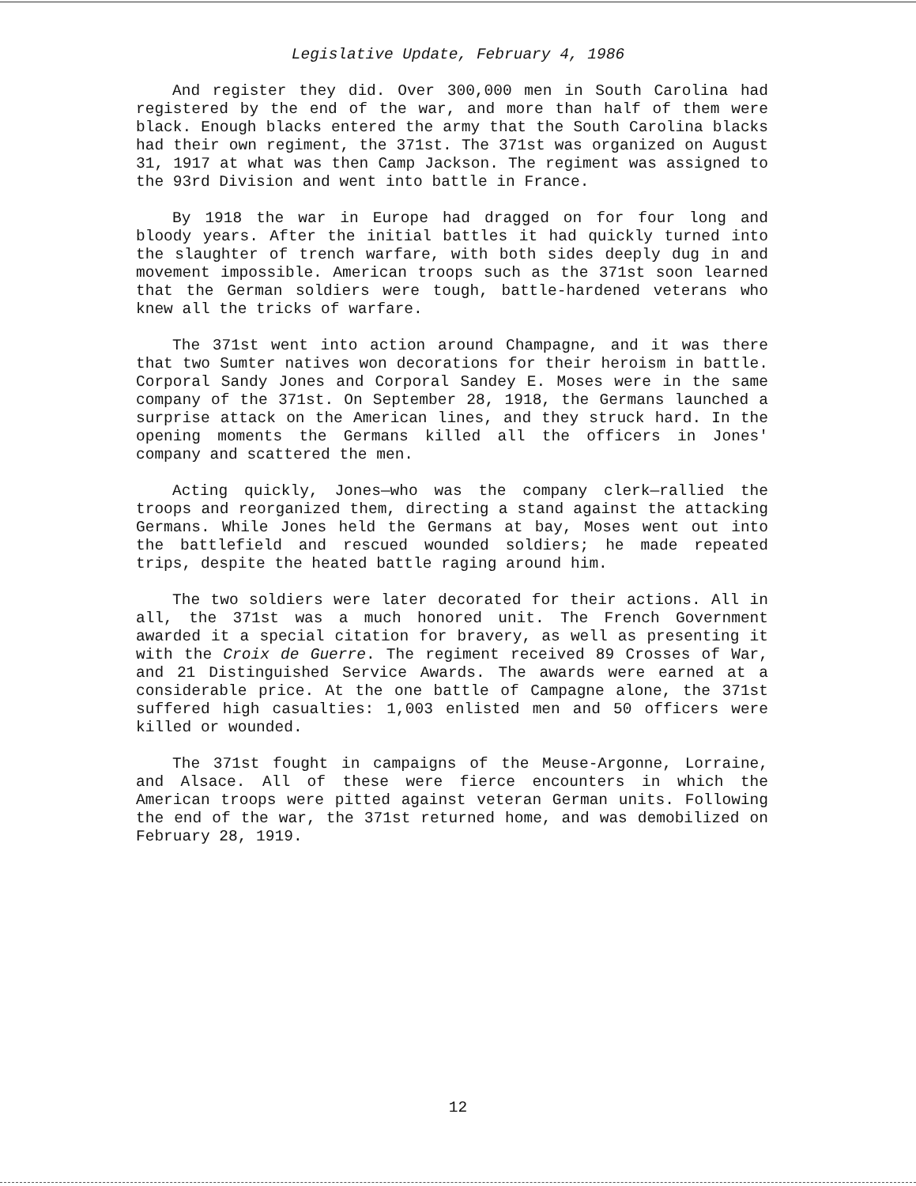Legislative Update, February 4, 1986
And register they did. Over 300,000 men in South Carolina had registered by the end of the war, and more than half of them were black. Enough blacks entered the army that the South Carolina blacks had their own regiment, the 371st. The 371st was organized on August 31, 1917 at what was then Camp Jackson. The regiment was assigned to the 93rd Division and went into battle in France.
By 1918 the war in Europe had dragged on for four long and bloody years. After the initial battles it had quickly turned into the slaughter of trench warfare, with both sides deeply dug in and movement impossible. American troops such as the 371st soon learned that the German soldiers were tough, battle-hardened veterans who knew all the tricks of warfare.
The 371st went into action around Champagne, and it was there that two Sumter natives won decorations for their heroism in battle. Corporal Sandy Jones and Corporal Sandey E. Moses were in the same company of the 371st. On September 28, 1918, the Germans launched a surprise attack on the American lines, and they struck hard. In the opening moments the Germans killed all the officers in Jones' company and scattered the men.
Acting quickly, Jones—who was the company clerk—rallied the troops and reorganized them, directing a stand against the attacking Germans. While Jones held the Germans at bay, Moses went out into the battlefield and rescued wounded soldiers; he made repeated trips, despite the heated battle raging around him.
The two soldiers were later decorated for their actions. All in all, the 371st was a much honored unit. The French Government awarded it a special citation for bravery, as well as presenting it with the Croix de Guerre. The regiment received 89 Crosses of War, and 21 Distinguished Service Awards. The awards were earned at a considerable price. At the one battle of Campagne alone, the 371st suffered high casualties: 1,003 enlisted men and 50 officers were killed or wounded.
The 371st fought in campaigns of the Meuse-Argonne, Lorraine, and Alsace. All of these were fierce encounters in which the American troops were pitted against veteran German units. Following the end of the war, the 371st returned home, and was demobilized on February 28, 1919.
12